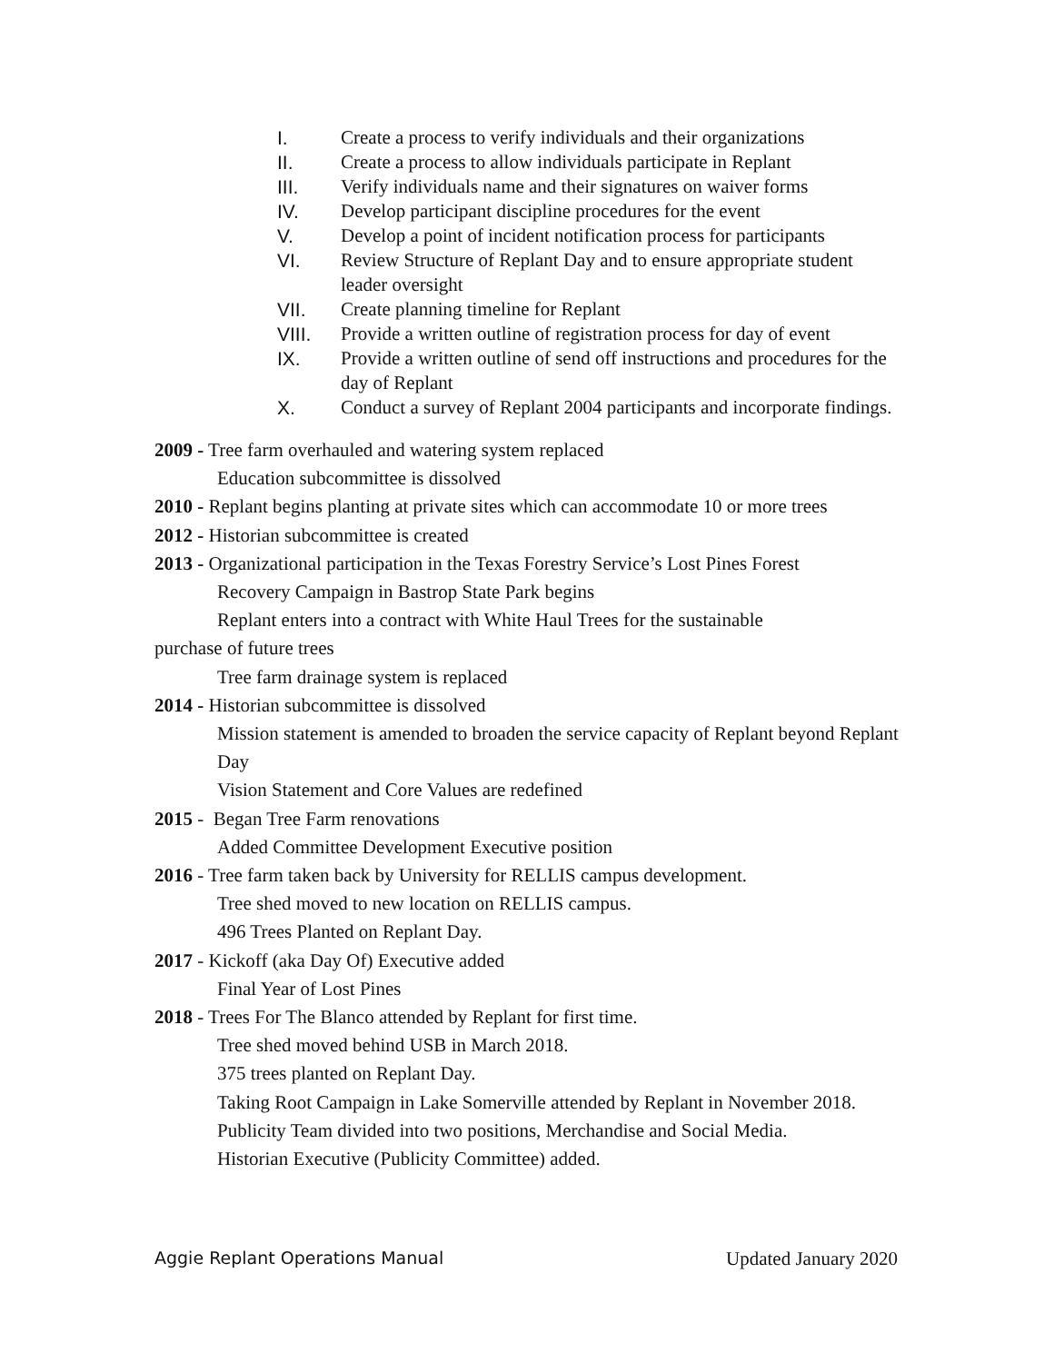I. Create a process to verify individuals and their organizations
II. Create a process to allow individuals participate in Replant
III. Verify individuals name and their signatures on waiver forms
IV. Develop participant discipline procedures for the event
V. Develop a point of incident notification process for participants
VI. Review Structure of Replant Day and to ensure appropriate student leader oversight
VII. Create planning timeline for Replant
VIII. Provide a written outline of registration process for day of event
IX. Provide a written outline of send off instructions and procedures for the day of Replant
X. Conduct a survey of Replant 2004 participants and incorporate findings.
2009 - Tree farm overhauled and watering system replaced
Education subcommittee is dissolved
2010 - Replant begins planting at private sites which can accommodate 10 or more trees
2012 - Historian subcommittee is created
2013 - Organizational participation in the Texas Forestry Service’s Lost Pines Forest
Recovery Campaign in Bastrop State Park begins
Replant enters into a contract with White Haul Trees for the sustainable
purchase of future trees
Tree farm drainage system is replaced
2014 - Historian subcommittee is dissolved
Mission statement is amended to broaden the service capacity of Replant beyond Replant Day
Vision Statement and Core Values are redefined
2015 - Began Tree Farm renovations
Added Committee Development Executive position
2016 - Tree farm taken back by University for RELLIS campus development.
Tree shed moved to new location on RELLIS campus.
496 Trees Planted on Replant Day.
2017 - Kickoff (aka Day Of) Executive added
Final Year of Lost Pines
2018 - Trees For The Blanco attended by Replant for first time.
Tree shed moved behind USB in March 2018.
375 trees planted on Replant Day.
Taking Root Campaign in Lake Somerville attended by Replant in November 2018.
Publicity Team divided into two positions, Merchandise and Social Media.
Historian Executive (Publicity Committee) added.
Aggie Replant Operations Manual Updated January 2020